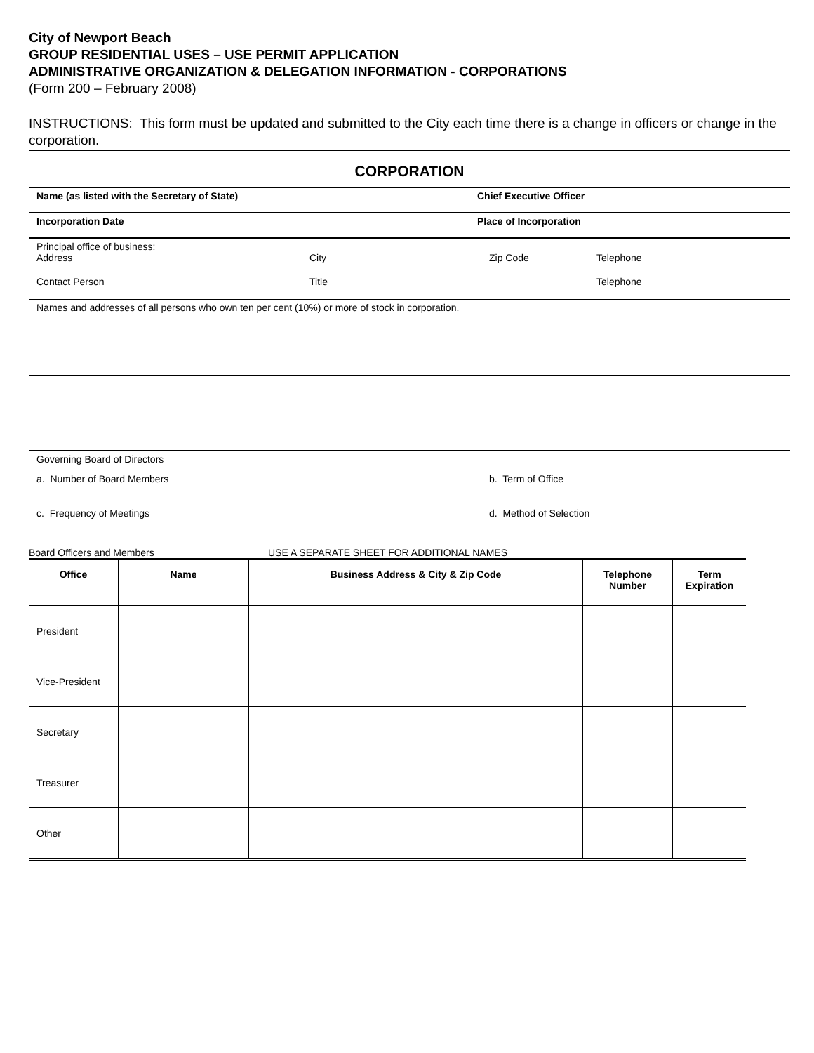City of Newport Beach
GROUP RESIDENTIAL USES – USE PERMIT APPLICATION
ADMINISTRATIVE ORGANIZATION & DELEGATION INFORMATION - CORPORATIONS
(Form 200 – February 2008)
INSTRUCTIONS: This form must be updated and submitted to the City each time there is a change in officers or change in the corporation.
CORPORATION
Name (as listed with the Secretary of State) Chief Executive Officer
Incorporation Date Place of Incorporation
Principal office of business:
Address City Zip Code Telephone
Contact Person Title Telephone
Names and addresses of all persons who own ten per cent (10%) or more of stock in corporation.
Governing Board of Directors
a. Number of Board Members b. Term of Office
c. Frequency of Meetings d. Method of Selection
Board Officers and Members USE A SEPARATE SHEET FOR ADDITIONAL NAMES
| Office | Name | Business Address & City & Zip Code | Telephone Number | Term Expiration |
| --- | --- | --- | --- | --- |
| President | | | | |
| Vice-President | | | | |
| Secretary | | | | |
| Treasurer | | | | |
| Other | | | | |